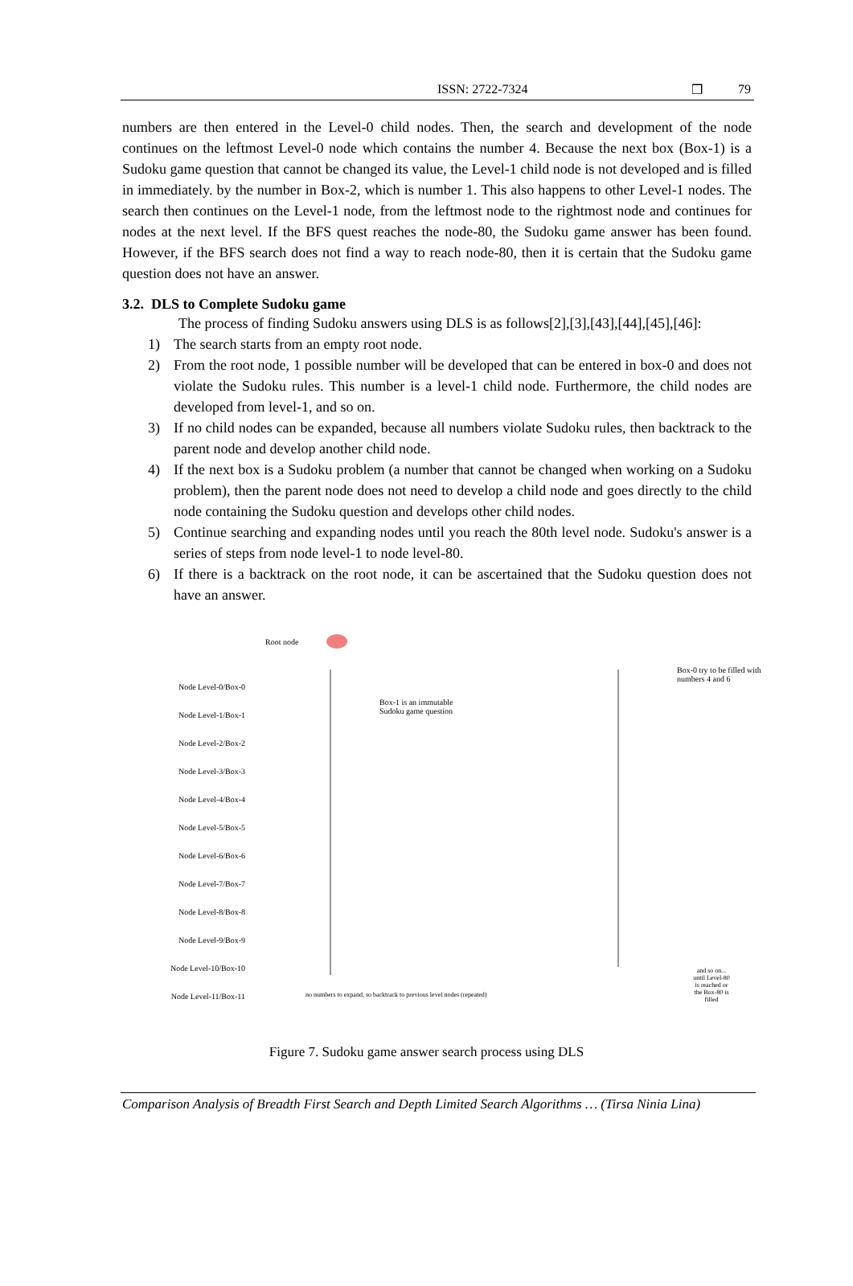ISSN: 2722-7324 ❒ 79
numbers are then entered in the Level-0 child nodes. Then, the search and development of the node continues on the leftmost Level-0 node which contains the number 4. Because the next box (Box-1) is a Sudoku game question that cannot be changed its value, the Level-1 child node is not developed and is filled in immediately. by the number in Box-2, which is number 1. This also happens to other Level-1 nodes. The search then continues on the Level-1 node, from the leftmost node to the rightmost node and continues for nodes at the next level. If the BFS quest reaches the node-80, the Sudoku game answer has been found. However, if the BFS search does not find a way to reach node-80, then it is certain that the Sudoku game question does not have an answer.
3.2. DLS to Complete Sudoku game
The process of finding Sudoku answers using DLS is as follows[2],[3],[43],[44],[45],[46]:
1) The search starts from an empty root node.
2) From the root node, 1 possible number will be developed that can be entered in box-0 and does not violate the Sudoku rules. This number is a level-1 child node. Furthermore, the child nodes are developed from level-1, and so on.
3) If no child nodes can be expanded, because all numbers violate Sudoku rules, then backtrack to the parent node and develop another child node.
4) If the next box is a Sudoku problem (a number that cannot be changed when working on a Sudoku problem), then the parent node does not need to develop a child node and goes directly to the child node containing the Sudoku question and develops other child nodes.
5) Continue searching and expanding nodes until you reach the 80th level node. Sudoku's answer is a series of steps from node level-1 to node level-80.
6) If there is a backtrack on the root node, it can be ascertained that the Sudoku question does not have an answer.
Root node
Node Level-0/Box-0
Node Level-1/Box-1
Node Level-2/Box-2
Node Level-3/Box-3
Node Level-4/Box-4
Node Level-5/Box-5
Node Level-6/Box-6
Node Level-7/Box-7
Node Level-8/Box-8
Node Level-9/Box-9
Node Level-10/Box-10
Node Level-11/Box-11
Box-1 is an immutable
Sudoku game question
Box-0 try to be filled with
numbers 4 and 6
and so on... until Level-80 is reached or the Box-80 is filled
no numbers to expand, so backtrack to previous level nodes (repeated)
Figure 7. Sudoku game answer search process using DLS
Comparison Analysis of Breadth First Search and Depth Limited Search Algorithms … (Tirsa Ninia Lina)